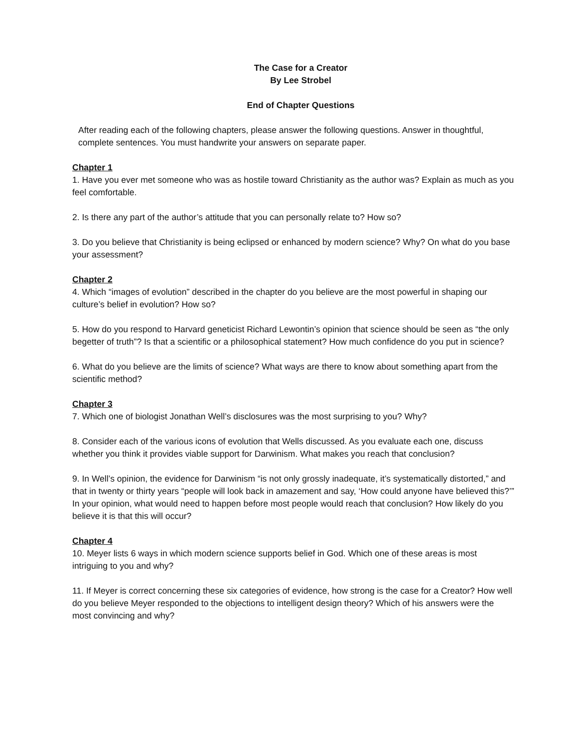The Case for a Creator
By Lee Strobel
End of Chapter Questions
After reading each of the following chapters, please answer the following questions. Answer in thoughtful, complete sentences. You must handwrite your answers on separate paper.
Chapter 1
1. Have you ever met someone who was as hostile toward Christianity as the author was? Explain as much as you feel comfortable.
2. Is there any part of the author’s attitude that you can personally relate to? How so?
3. Do you believe that Christianity is being eclipsed or enhanced by modern science? Why? On what do you base your assessment?
Chapter 2
4. Which “images of evolution” described in the chapter do you believe are the most powerful in shaping our culture’s belief in evolution? How so?
5. How do you respond to Harvard geneticist Richard Lewontin’s opinion that science should be seen as “the only begetter of truth”? Is that a scientific or a philosophical statement? How much confidence do you put in science?
6. What do you believe are the limits of science? What ways are there to know about something apart from the scientific method?
Chapter 3
7. Which one of biologist Jonathan Well’s disclosures was the most surprising to you? Why?
8. Consider each of the various icons of evolution that Wells discussed. As you evaluate each one, discuss whether you think it provides viable support for Darwinism. What makes you reach that conclusion?
9. In Well’s opinion, the evidence for Darwinism “is not only grossly inadequate, it’s systematically distorted,” and that in twenty or thirty years “people will look back in amazement and say, ‘How could anyone have believed this?’” In your opinion, what would need to happen before most people would reach that conclusion? How likely do you believe it is that this will occur?
Chapter 4
10. Meyer lists 6 ways in which modern science supports belief in God. Which one of these areas is most intriguing to you and why?
11. If Meyer is correct concerning these six categories of evidence, how strong is the case for a Creator? How well do you believe Meyer responded to the objections to intelligent design theory? Which of his answers were the most convincing and why?